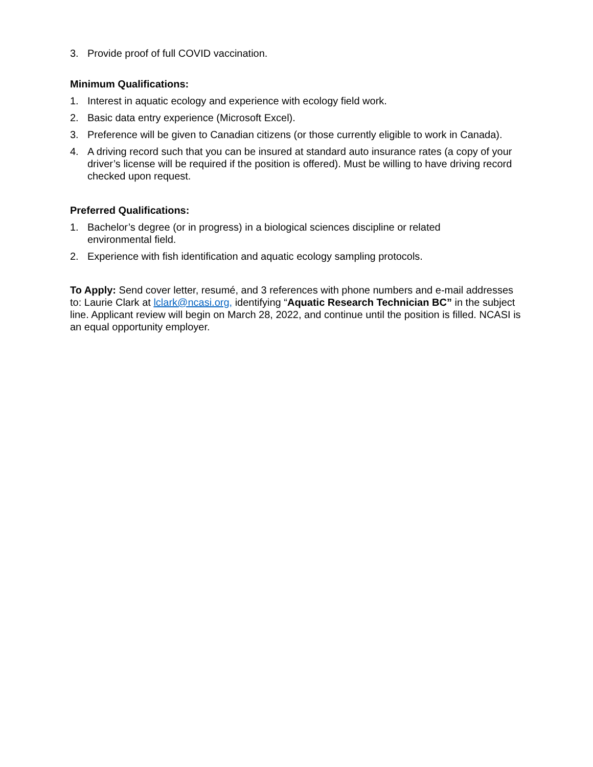3. Provide proof of full COVID vaccination.
Minimum Qualifications:
1. Interest in aquatic ecology and experience with ecology field work.
2. Basic data entry experience (Microsoft Excel).
3. Preference will be given to Canadian citizens (or those currently eligible to work in Canada).
4. A driving record such that you can be insured at standard auto insurance rates (a copy of your driver’s license will be required if the position is offered). Must be willing to have driving record checked upon request.
Preferred Qualifications:
1. Bachelor’s degree (or in progress) in a biological sciences discipline or related environmental field.
2. Experience with fish identification and aquatic ecology sampling protocols.
To Apply: Send cover letter, resumé, and 3 references with phone numbers and e-mail addresses to: Laurie Clark at lclark@ncasi.org, identifying “Aquatic Research Technician BC” in the subject line. Applicant review will begin on March 28, 2022, and continue until the position is filled. NCASI is an equal opportunity employer.